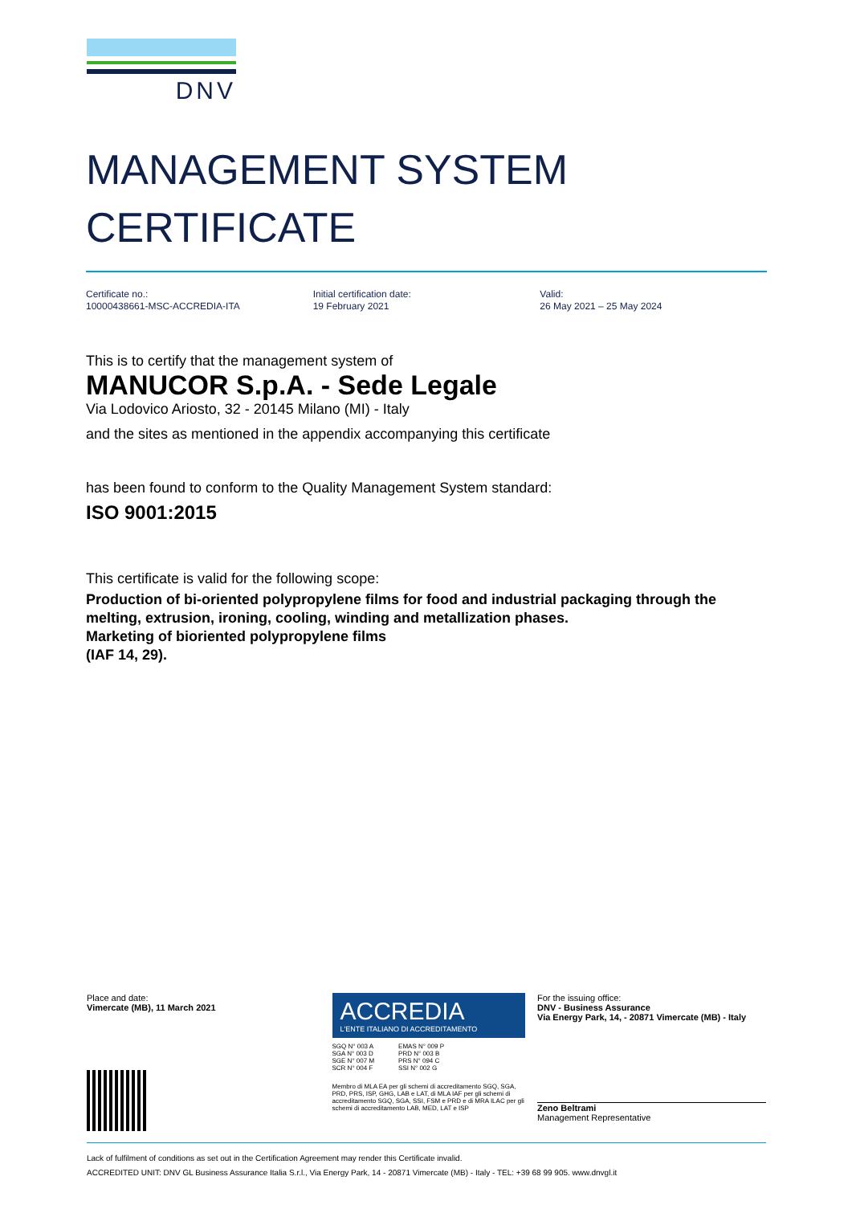DNV
MANAGEMENT SYSTEM
CERTIFICATE
Certificate no.:
10000438661-MSC-ACCREDIA-ITA
Initial certification date:
19 February 2021
Valid:
26 May 2021 – 25 May 2024
This is to certify that the management system of
MANUCOR S.p.A. - Sede Legale
Via Lodovico Ariosto, 32 - 20145 Milano (MI) - Italy
and the sites as mentioned in the appendix accompanying this certificate
has been found to conform to the Quality Management System standard:
ISO 9001:2015
This certificate is valid for the following scope:
Production of bi-oriented polypropylene films for food and industrial packaging through the melting, extrusion, ironing, cooling, winding and metallization phases.
Marketing of bioriented polypropylene films
(IAF 14, 29).
Place and date:
Vimercate (MB), 11 March 2021
ACCREDIA
L'ENTE ITALIANO DI ACCREDITAMENTO
SGQ N° 003 A
SGA N° 003 D
SGE N° 007 M
SCR N° 004 F
EMAS N° 009 P
PRD N° 003 B
PRS N° 094 C
SSI N° 002 G
Membro di MLA EA per gli schemi di accreditamento SGQ, SGA, PRD, PRS, ISP, GHG, LAB e LAT, di MLA IAF per gli schemi di accreditamento SGQ, SGA, SSI, FSM e PRD e di MRA ILAC per gli schemi di accreditamento LAB, MED, LAT e ISP
For the issuing office:
DNV - Business Assurance
Via Energy Park, 14, - 20871 Vimercate (MB) - Italy
Zeno Beltrami
Management Representative
Lack of fulfilment of conditions as set out in the Certification Agreement may render this Certificate invalid.
ACCREDITED UNIT: DNV GL Business Assurance Italia S.r.l., Via Energy Park, 14 - 20871 Vimercate (MB) - Italy - TEL: +39 68 99 905. www.dnvgl.it